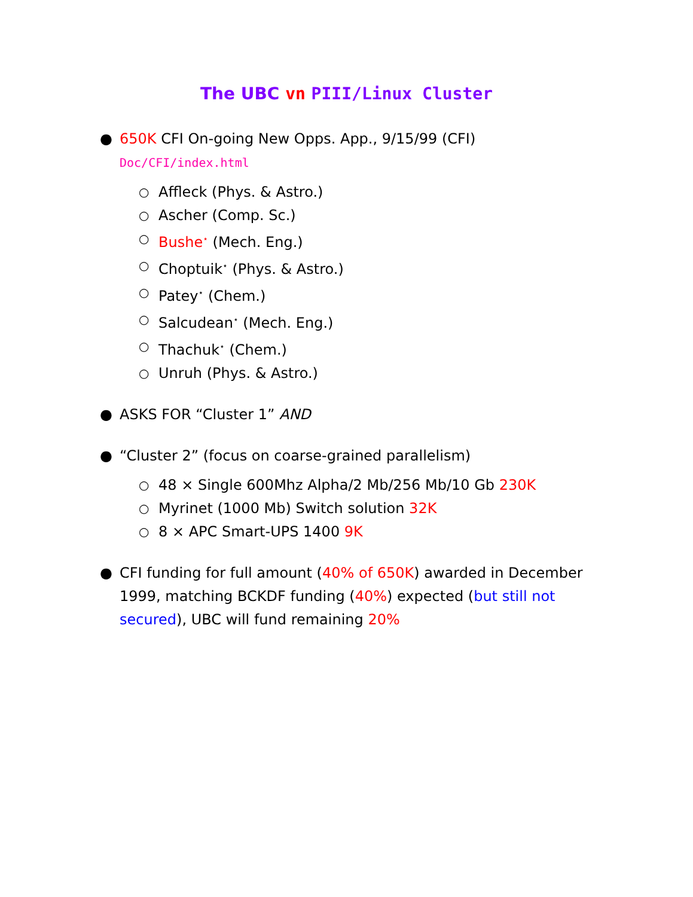The UBC vn PIII/Linux Cluster
● 650K CFI On-going New Opps. App., 9/15/99 (CFI)
Doc/CFI/index.html
○ Affleck (Phys. & Astro.)
○ Ascher (Comp. Sc.)
○ Bushe<sup>⋆</sup> (Mech. Eng.)
○ Choptuik<sup>⋆</sup> (Phys. & Astro.)
○ Patey<sup>⋆</sup> (Chem.)
○ Salcudean<sup>⋆</sup> (Mech. Eng.)
○ Thachuk<sup>⋆</sup> (Chem.)
○ Unruh (Phys. & Astro.)
● ASKS FOR “Cluster 1” AND
● “Cluster 2” (focus on coarse-grained parallelism)
○ 48 × Single 600Mhz Alpha/2 Mb/256 Mb/10 Gb 230K
○ Myrinet (1000 Mb) Switch solution 32K
○ 8 × APC Smart-UPS 1400 9K
● CFI funding for full amount (40% of 650K) awarded in December 1999, matching BCKDF funding (40%) expected (but still not secured), UBC will fund remaining 20%